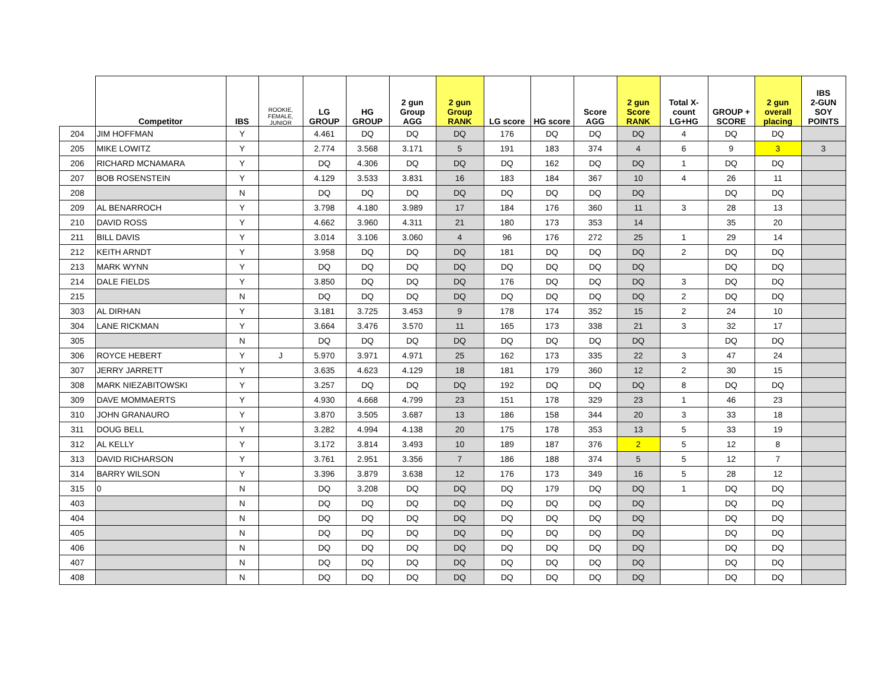| | Competitor | IBS | ROOKIE, FEMALE, JUNIOR | LG GROUP | HG GROUP | 2 gun Group AGG | 2 gun Group RANK | LG score | HG score | Score AGG | 2 gun Score RANK | Total X- count LG+HG | GROUP + SCORE | 2 gun overall placing | IBS 2-GUN SOY POINTS |
| --- | --- | --- | --- | --- | --- | --- | --- | --- | --- | --- | --- | --- | --- | --- | --- |
| 204 | JIM HOFFMAN | Y | | 4.461 | DQ | DQ | DQ | 176 | DQ | DQ | DQ | 4 | DQ | DQ | |
| 205 | MIKE LOWITZ | Y | | 2.774 | 3.568 | 3.171 | 5 | 191 | 183 | 374 | 4 | 6 | 9 | 3 | 3 |
| 206 | RICHARD MCNAMARA | Y | | DQ | 4.306 | DQ | DQ | DQ | 162 | DQ | DQ | 1 | DQ | DQ | |
| 207 | BOB ROSENSTEIN | Y | | 4.129 | 3.533 | 3.831 | 16 | 183 | 184 | 367 | 10 | 4 | 26 | 11 | |
| 208 | | N | | DQ | DQ | DQ | DQ | DQ | DQ | DQ | DQ | | DQ | DQ | |
| 209 | AL BENARROCH | Y | | 3.798 | 4.180 | 3.989 | 17 | 184 | 176 | 360 | 11 | 3 | 28 | 13 | |
| 210 | DAVID ROSS | Y | | 4.662 | 3.960 | 4.311 | 21 | 180 | 173 | 353 | 14 | | 35 | 20 | |
| 211 | BILL DAVIS | Y | | 3.014 | 3.106 | 3.060 | 4 | 96 | 176 | 272 | 25 | 1 | 29 | 14 | |
| 212 | KEITH ARNDT | Y | | 3.958 | DQ | DQ | DQ | 181 | DQ | DQ | DQ | 2 | DQ | DQ | |
| 213 | MARK WYNN | Y | | DQ | DQ | DQ | DQ | DQ | DQ | DQ | DQ | | DQ | DQ | |
| 214 | DALE FIELDS | Y | | 3.850 | DQ | DQ | DQ | 176 | DQ | DQ | DQ | 3 | DQ | DQ | |
| 215 | | N | | DQ | DQ | DQ | DQ | DQ | DQ | DQ | DQ | 2 | DQ | DQ | |
| 303 | AL DIRHAN | Y | | 3.181 | 3.725 | 3.453 | 9 | 178 | 174 | 352 | 15 | 2 | 24 | 10 | |
| 304 | LANE RICKMAN | Y | | 3.664 | 3.476 | 3.570 | 11 | 165 | 173 | 338 | 21 | 3 | 32 | 17 | |
| 305 | | N | | DQ | DQ | DQ | DQ | DQ | DQ | DQ | DQ | | DQ | DQ | |
| 306 | ROYCE HEBERT | Y | J | 5.970 | 3.971 | 4.971 | 25 | 162 | 173 | 335 | 22 | 3 | 47 | 24 | |
| 307 | JERRY JARRETT | Y | | 3.635 | 4.623 | 4.129 | 18 | 181 | 179 | 360 | 12 | 2 | 30 | 15 | |
| 308 | MARK NIEZABITOWSKI | Y | | 3.257 | DQ | DQ | DQ | 192 | DQ | DQ | DQ | 8 | DQ | DQ | |
| 309 | DAVE MOMMAERTS | Y | | 4.930 | 4.668 | 4.799 | 23 | 151 | 178 | 329 | 23 | 1 | 46 | 23 | |
| 310 | JOHN GRANAURO | Y | | 3.870 | 3.505 | 3.687 | 13 | 186 | 158 | 344 | 20 | 3 | 33 | 18 | |
| 311 | DOUG BELL | Y | | 3.282 | 4.994 | 4.138 | 20 | 175 | 178 | 353 | 13 | 5 | 33 | 19 | |
| 312 | AL KELLY | Y | | 3.172 | 3.814 | 3.493 | 10 | 189 | 187 | 376 | 2 | 5 | 12 | 8 | |
| 313 | DAVID RICHARSON | Y | | 3.761 | 2.951 | 3.356 | 7 | 186 | 188 | 374 | 5 | 5 | 12 | 7 | |
| 314 | BARRY WILSON | Y | | 3.396 | 3.879 | 3.638 | 12 | 176 | 173 | 349 | 16 | 5 | 28 | 12 | |
| 315 | 0 | N | | DQ | 3.208 | DQ | DQ | DQ | 179 | DQ | DQ | 1 | DQ | DQ | |
| 403 | | N | | DQ | DQ | DQ | DQ | DQ | DQ | DQ | DQ | | DQ | DQ | |
| 404 | | N | | DQ | DQ | DQ | DQ | DQ | DQ | DQ | DQ | | DQ | DQ | |
| 405 | | N | | DQ | DQ | DQ | DQ | DQ | DQ | DQ | DQ | | DQ | DQ | |
| 406 | | N | | DQ | DQ | DQ | DQ | DQ | DQ | DQ | DQ | | DQ | DQ | |
| 407 | | N | | DQ | DQ | DQ | DQ | DQ | DQ | DQ | DQ | | DQ | DQ | |
| 408 | | N | | DQ | DQ | DQ | DQ | DQ | DQ | DQ | DQ | | DQ | DQ | |